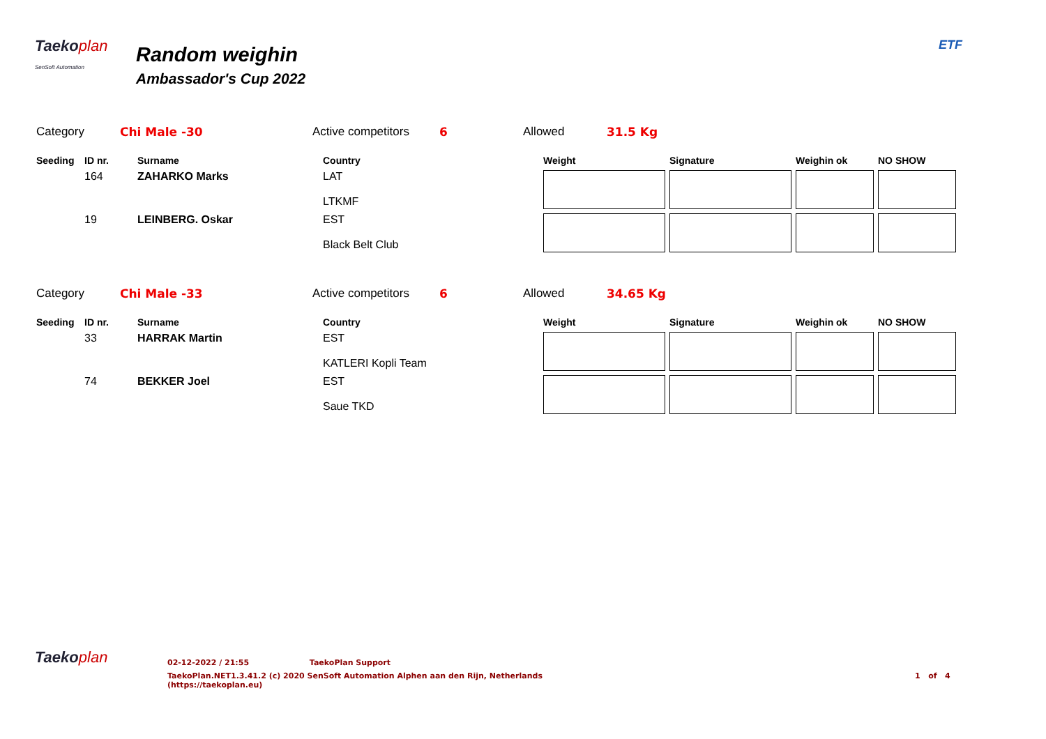Taekoplan
SenSoft Automation
Random weighin
Ambassador's Cup 2022
ETF
Category Chi Male -30 Active competitors 6 Allowed 31.5 Kg
| Seeding | ID nr. | Surname | Country | Weight | Signature | Weighin ok | NO SHOW |
| --- | --- | --- | --- | --- | --- | --- | --- |
| | 164 | ZAHARKO Marks | LAT LTKMF | | | | |
| | 19 | LEINBERG. Oskar | EST Black Belt Club | | | | |
Category Chi Male -33 Active competitors 6 Allowed 34.65 Kg
| Seeding | ID nr. | Surname | Country | Weight | Signature | Weighin ok | NO SHOW |
| --- | --- | --- | --- | --- | --- | --- | --- |
| | 33 | HARRAK Martin | EST KATLERI Kopli Team | | | | |
| | 74 | BEKKER Joel | EST Saue TKD | | | | |
Taekoplan
02-12-2022 / 21:55 TaekoPlan Support
TaekoPlan.NET1.3.41.2 (c) 2020 SenSoft Automation Alphen aan den Rijn, Netherlands
(https://taekoplan.eu)
1 of 4